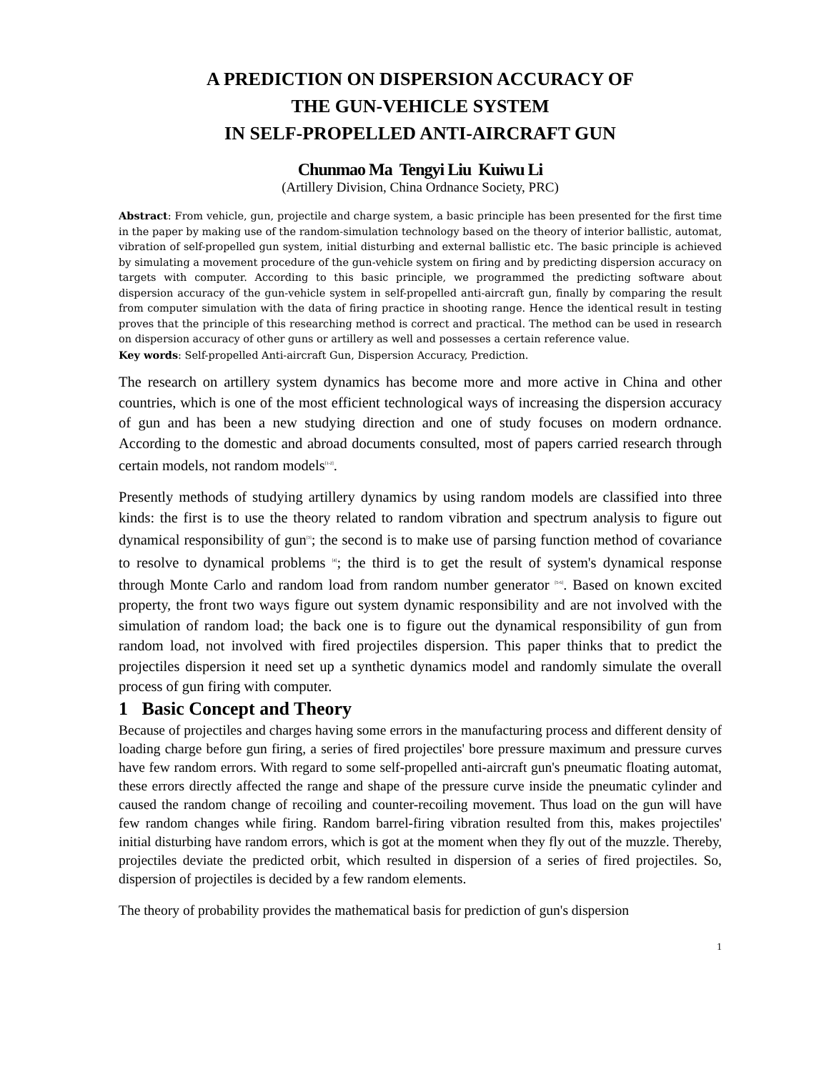A PREDICTION ON DISPERSION ACCURACY OF
THE GUN-VEHICLE SYSTEM
IN SELF-PROPELLED ANTI-AIRCRAFT GUN
Chunmao Ma Tengyi Liu Kuiwu Li
(Artillery Division, China Ordnance Society, PRC)
Abstract: From vehicle, gun, projectile and charge system, a basic principle has been presented for the first time in the paper by making use of the random-simulation technology based on the theory of interior ballistic, automat, vibration of self-propelled gun system, initial disturbing and external ballistic etc. The basic principle is achieved by simulating a movement procedure of the gun-vehicle system on firing and by predicting dispersion accuracy on targets with computer. According to this basic principle, we programmed the predicting software about dispersion accuracy of the gun-vehicle system in self-propelled anti-aircraft gun, finally by comparing the result from computer simulation with the data of firing practice in shooting range. Hence the identical result in testing proves that the principle of this researching method is correct and practical. The method can be used in research on dispersion accuracy of other guns or artillery as well and possesses a certain reference value.
Key words: Self-propelled Anti-aircraft Gun, Dispersion Accuracy, Prediction.
The research on artillery system dynamics has become more and more active in China and other countries, which is one of the most efficient technological ways of increasing the dispersion accuracy of gun and has been a new studying direction and one of study focuses on modern ordnance. According to the domestic and abroad documents consulted, most of papers carried research through certain models, not random models<sup>[1-2]</sup>.
Presently methods of studying artillery dynamics by using random models are classified into three kinds: the first is to use the theory related to random vibration and spectrum analysis to figure out dynamical responsibility of gun<sup>[3]</sup>; the second is to make use of parsing function method of covariance to resolve to dynamical problems <sup>[4]</sup>; the third is to get the result of system's dynamical response through Monte Carlo and random load from random number generator <sup>[5-6]</sup>. Based on known excited property, the front two ways figure out system dynamic responsibility and are not involved with the simulation of random load; the back one is to figure out the dynamical responsibility of gun from random load, not involved with fired projectiles dispersion. This paper thinks that to predict the projectiles dispersion it need set up a synthetic dynamics model and randomly simulate the overall process of gun firing with computer.
1 Basic Concept and Theory
Because of projectiles and charges having some errors in the manufacturing process and different density of loading charge before gun firing, a series of fired projectiles' bore pressure maximum and pressure curves have few random errors. With regard to some self-propelled anti-aircraft gun's pneumatic floating automat, these errors directly affected the range and shape of the pressure curve inside the pneumatic cylinder and caused the random change of recoiling and counter-recoiling movement. Thus load on the gun will have few random changes while firing. Random barrel-firing vibration resulted from this, makes projectiles' initial disturbing have random errors, which is got at the moment when they fly out of the muzzle. Thereby, projectiles deviate the predicted orbit, which resulted in dispersion of a series of fired projectiles. So, dispersion of projectiles is decided by a few random elements.
The theory of probability provides the mathematical basis for prediction of gun's dispersion
1